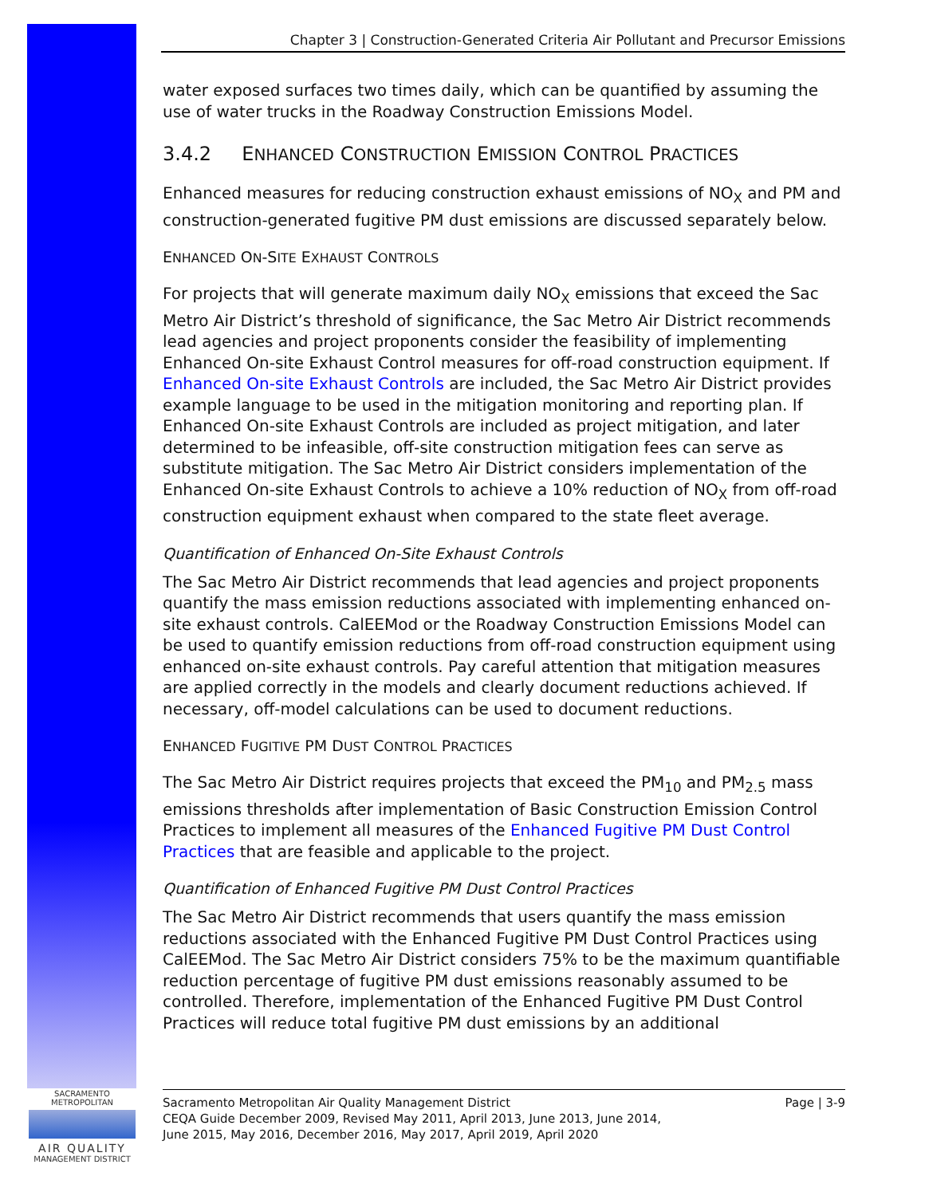Chapter 3 | Construction-Generated Criteria Air Pollutant and Precursor Emissions
water exposed surfaces two times daily, which can be quantified by assuming the use of water trucks in the Roadway Construction Emissions Model.
3.4.2 ENHANCED CONSTRUCTION EMISSION CONTROL PRACTICES
Enhanced measures for reducing construction exhaust emissions of NO<sub>X</sub> and PM and construction-generated fugitive PM dust emissions are discussed separately below.
ENHANCED ON-SITE EXHAUST CONTROLS
For projects that will generate maximum daily NO<sub>X</sub> emissions that exceed the Sac Metro Air District’s threshold of significance, the Sac Metro Air District recommends lead agencies and project proponents consider the feasibility of implementing Enhanced On-site Exhaust Control measures for off-road construction equipment. If Enhanced On-site Exhaust Controls are included, the Sac Metro Air District provides example language to be used in the mitigation monitoring and reporting plan. If Enhanced On-site Exhaust Controls are included as project mitigation, and later determined to be infeasible, off-site construction mitigation fees can serve as substitute mitigation. The Sac Metro Air District considers implementation of the Enhanced On-site Exhaust Controls to achieve a 10% reduction of NO<sub>X</sub> from off-road construction equipment exhaust when compared to the state fleet average.
Quantification of Enhanced On-Site Exhaust Controls
The Sac Metro Air District recommends that lead agencies and project proponents quantify the mass emission reductions associated with implementing enhanced on-site exhaust controls. CalEEMod or the Roadway Construction Emissions Model can be used to quantify emission reductions from off-road construction equipment using enhanced on-site exhaust controls. Pay careful attention that mitigation measures are applied correctly in the models and clearly document reductions achieved. If necessary, off-model calculations can be used to document reductions.
ENHANCED FUGITIVE PM DUST CONTROL PRACTICES
The Sac Metro Air District requires projects that exceed the PM<sub>10</sub> and PM<sub>2.5</sub> mass emissions thresholds after implementation of Basic Construction Emission Control Practices to implement all measures of the Enhanced Fugitive PM Dust Control Practices that are feasible and applicable to the project.
Quantification of Enhanced Fugitive PM Dust Control Practices
The Sac Metro Air District recommends that users quantify the mass emission reductions associated with the Enhanced Fugitive PM Dust Control Practices using CalEEMod. The Sac Metro Air District considers 75% to be the maximum quantifiable reduction percentage of fugitive PM dust emissions reasonably assumed to be controlled. Therefore, implementation of the Enhanced Fugitive PM Dust Control Practices will reduce total fugitive PM dust emissions by an additional
SACRAMENTO METROPOLITAN
AIR QUALITY
MANAGEMENT DISTRICT
Sacramento Metropolitan Air Quality Management District
CEQA Guide December 2009, Revised May 2011, April 2013, June 2013, June 2014,
June 2015, May 2016, December 2016, May 2017, April 2019, April 2020
Page | 3-9